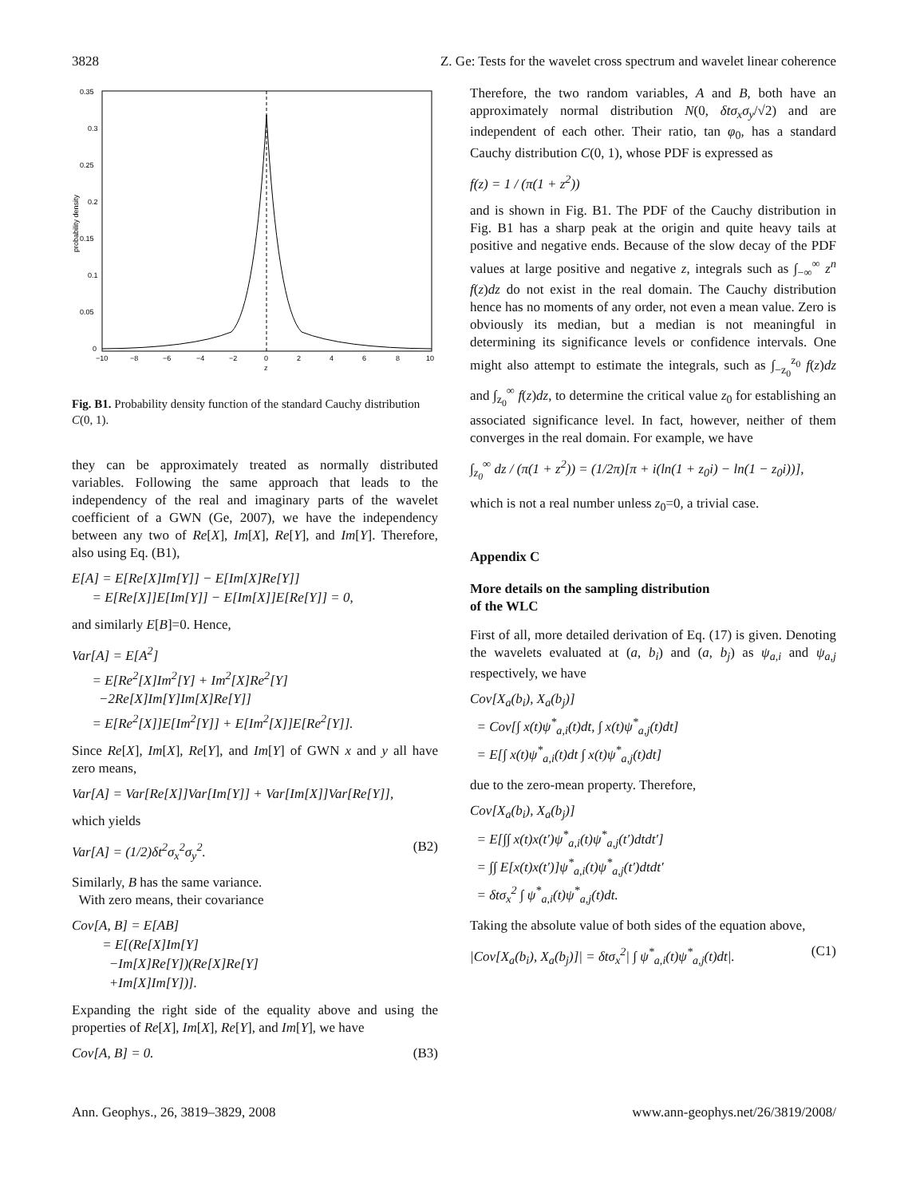3828 Z. Ge: Tests for the wavelet cross spectrum and wavelet linear coherence
0.35
0.3
0.25
0.2
0.15
0.1
0.05
0
−10
−8
−6
−4
−2
0
2
4
6
8
10
z
probability density
Fig. B1. Probability density function of the standard Cauchy distribution C(0, 1).
they can be approximately treated as normally distributed variables. Following the same approach that leads to the independency of the real and imaginary parts of the wavelet coefficient of a GWN (Ge, 2007), we have the independency between any two of Re[X], Im[X], Re[Y], and Im[Y]. Therefore, also using Eq. (B1),
E[A] = E[Re[X]Im[Y]] − E[Im[X]Re[Y]]
= E[Re[X]]E[Im[Y]] − E[Im[X]]E[Re[Y]] = 0,
and similarly E[B]=0. Hence,
Var[A] = E[A<sup>2</sup>]
= E[Re<sup>2</sup>[X]Im<sup>2</sup>[Y] + Im<sup>2</sup>[X]Re<sup>2</sup>[Y]
−2Re[X]Im[Y]Im[X]Re[Y]]
= E[Re<sup>2</sup>[X]]E[Im<sup>2</sup>[Y]] + E[Im<sup>2</sup>[X]]E[Re<sup>2</sup>[Y]].
Since Re[X], Im[X], Re[Y], and Im[Y] of GWN x and y all have zero means,
Var[A] = Var[Re[X]]Var[Im[Y]] + Var[Im[X]]Var[Re[Y]],
which yields
Var[A] = (1/2)δt<sup>2</sup>σ<sub>x</sub><sup>2</sup>σ<sub>y</sub><sup>2</sup>. (B2)
Similarly, B has the same variance.
With zero means, their covariance
Cov[A, B] = E[AB]
= E[(Re[X]Im[Y]
−Im[X]Re[Y])(Re[X]Re[Y]
+Im[X]Im[Y])].
Expanding the right side of the equality above and using the properties of Re[X], Im[X], Re[Y], and Im[Y], we have
Cov[A, B] = 0. (B3)
Therefore, the two random variables, A and B, both have an approximately normal distribution N(0, δtσ<sub>x</sub>σ<sub>y</sub>/√2) and are independent of each other. Their ratio, tan φ<sub>0</sub>, has a standard Cauchy distribution C(0, 1), whose PDF is expressed as
f(z) = 1 / (π(1 + z<sup>2</sup>))
and is shown in Fig. B1. The PDF of the Cauchy distribution in Fig. B1 has a sharp peak at the origin and quite heavy tails at positive and negative ends. Because of the slow decay of the PDF values at large positive and negative z, integrals such as ∫<sub>−∞</sub><sup>∞</sup> z<sup>n</sup> f(z)dz do not exist in the real domain. The Cauchy distribution hence has no moments of any order, not even a mean value. Zero is obviously its median, but a median is not meaningful in determining its significance levels or confidence intervals. One might also attempt to estimate the integrals, such as ∫<sub>−z<sub>0</sub></sub><sup>z<sub>0</sub></sup> f(z)dz and ∫<sub>z<sub>0</sub></sub><sup>∞</sup> f(z)dz, to determine the critical value z<sub>0</sub> for establishing an associated significance level. In fact, however, neither of them converges in the real domain. For example, we have
∫<sub>z<sub>0</sub></sub><sup>∞</sup> dz / (π(1 + z<sup>2</sup>)) = (1/2π)[π + i(ln(1 + z<sub>0</sub>i) − ln(1 − z<sub>0</sub>i))],
which is not a real number unless z<sub>0</sub>=0, a trivial case.
Appendix C
More details on the sampling distribution
of the WLC
First of all, more detailed derivation of Eq. (17) is given. Denoting the wavelets evaluated at (a, b<sub>i</sub>) and (a, b<sub>j</sub>) as ψ<sub>a,i</sub> and ψ<sub>a,j</sub> respectively, we have
Cov[X<sub>a</sub>(b<sub>i</sub>), X<sub>a</sub>(b<sub>j</sub>)]
= Cov[∫ x(t)ψ<sup>*</sup><sub>a,i</sub>(t)dt, ∫ x(t)ψ<sup>*</sup><sub>a,j</sub>(t)dt]
= E[∫ x(t)ψ<sup>*</sup><sub>a,i</sub>(t)dt ∫ x(t)ψ<sup>*</sup><sub>a,j</sub>(t)dt]
due to the zero-mean property. Therefore,
Cov[X<sub>a</sub>(b<sub>i</sub>), X<sub>a</sub>(b<sub>j</sub>)]
= E[∫∫ x(t)x(t′)ψ<sup>*</sup><sub>a,i</sub>(t)ψ<sup>*</sup><sub>a,j</sub>(t′)dtdt′]
= ∫∫ E[x(t)x(t′)]ψ<sup>*</sup><sub>a,i</sub>(t)ψ<sup>*</sup><sub>a,j</sub>(t′)dtdt′
= δtσ<sub>x</sub><sup>2</sup> ∫ ψ<sup>*</sup><sub>a,i</sub>(t)ψ<sup>*</sup><sub>a,j</sub>(t)dt.
Taking the absolute value of both sides of the equation above,
|Cov[X<sub>a</sub>(b<sub>i</sub>), X<sub>a</sub>(b<sub>j</sub>)]| = δtσ<sub>x</sub><sup>2</sup>| ∫ ψ<sup>*</sup><sub>a,i</sub>(t)ψ<sup>*</sup><sub>a,j</sub>(t)dt|. (C1)
Ann. Geophys., 26, 3819–3829, 2008 www.ann-geophys.net/26/3819/2008/